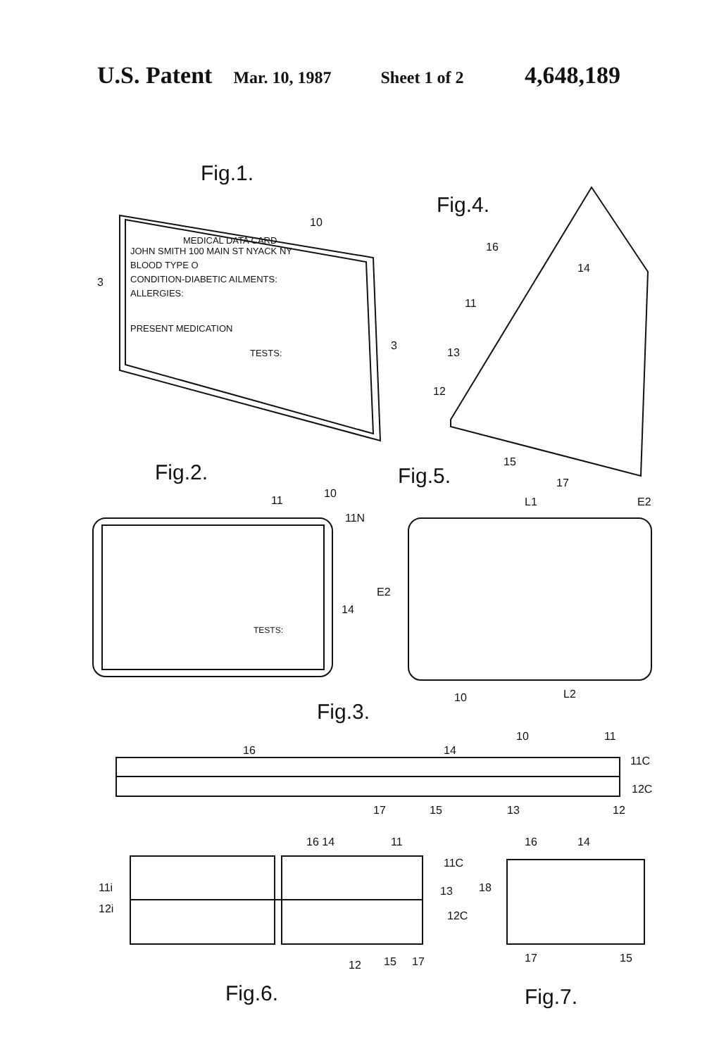U.S. Patent Mar. 10, 1987 Sheet 1 of 2 4,648,189
Fig.1.
MEDICAL DATA CARD
JOHN SMITH 100 MAIN ST NYACK NY
BLOOD TYPE O
CONDITION-DIABETIC AILMENTS:
ALLERGIES:
PRESENT MEDICATION
TESTS:
10
3
3
Fig.4.
16
14
11
13
12
15
17
Fig.2.
11
10
11N
14
TESTS:
Fig.5.
L1
E2
E2
10
L2
Fig.3.
16
14
10
11
11C
12C
17
15
13
12
16 14
11
11C
13
11i
12i
12C
12
15
17
Fig.6.
16
14
18
17
15
Fig.7.